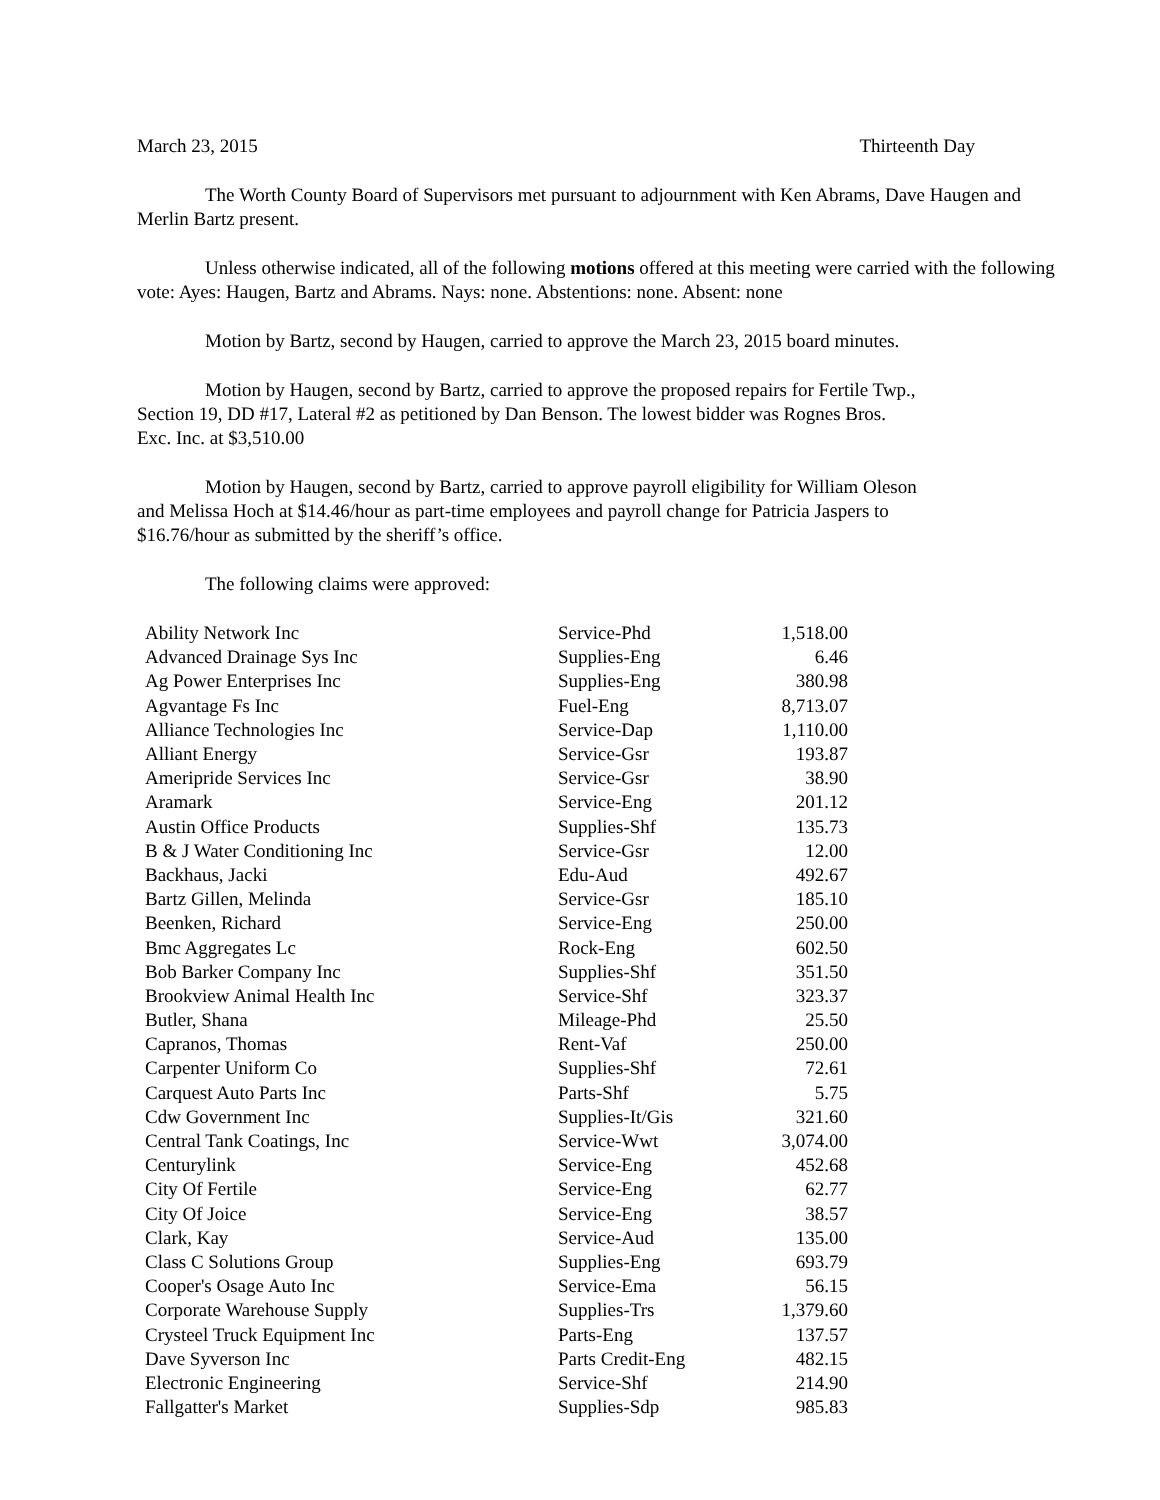March 23, 2015 Thirteenth Day
The Worth County Board of Supervisors met pursuant to adjournment with Ken Abrams, Dave Haugen and Merlin Bartz present.
Unless otherwise indicated, all of the following motions offered at this meeting were carried with the following vote: Ayes: Haugen, Bartz and Abrams. Nays: none. Abstentions: none. Absent: none
Motion by Bartz, second by Haugen, carried to approve the March 23, 2015 board minutes.
Motion by Haugen, second by Bartz, carried to approve the proposed repairs for Fertile Twp., Section 19, DD #17, Lateral #2 as petitioned by Dan Benson. The lowest bidder was Rognes Bros. Exc. Inc. at $3,510.00
Motion by Haugen, second by Bartz, carried to approve payroll eligibility for William Oleson and Melissa Hoch at $14.46/hour as part-time employees and payroll change for Patricia Jaspers to $16.76/hour as submitted by the sheriff’s office.
The following claims were approved:
| Ability Network Inc | Service-Phd | 1,518.00 |
| Advanced Drainage Sys Inc | Supplies-Eng | 6.46 |
| Ag Power Enterprises Inc | Supplies-Eng | 380.98 |
| Agvantage Fs Inc | Fuel-Eng | 8,713.07 |
| Alliance Technologies Inc | Service-Dap | 1,110.00 |
| Alliant Energy | Service-Gsr | 193.87 |
| Ameripride Services Inc | Service-Gsr | 38.90 |
| Aramark | Service-Eng | 201.12 |
| Austin Office Products | Supplies-Shf | 135.73 |
| B & J Water Conditioning Inc | Service-Gsr | 12.00 |
| Backhaus, Jacki | Edu-Aud | 492.67 |
| Bartz Gillen, Melinda | Service-Gsr | 185.10 |
| Beenken, Richard | Service-Eng | 250.00 |
| Bmc Aggregates Lc | Rock-Eng | 602.50 |
| Bob Barker Company Inc | Supplies-Shf | 351.50 |
| Brookview Animal Health Inc | Service-Shf | 323.37 |
| Butler, Shana | Mileage-Phd | 25.50 |
| Capranos, Thomas | Rent-Vaf | 250.00 |
| Carpenter Uniform Co | Supplies-Shf | 72.61 |
| Carquest Auto Parts Inc | Parts-Shf | 5.75 |
| Cdw Government Inc | Supplies-It/Gis | 321.60 |
| Central Tank Coatings, Inc | Service-Wwt | 3,074.00 |
| Centurylink | Service-Eng | 452.68 |
| City Of Fertile | Service-Eng | 62.77 |
| City Of Joice | Service-Eng | 38.57 |
| Clark, Kay | Service-Aud | 135.00 |
| Class C Solutions Group | Supplies-Eng | 693.79 |
| Cooper's Osage Auto Inc | Service-Ema | 56.15 |
| Corporate Warehouse Supply | Supplies-Trs | 1,379.60 |
| Crysteel Truck Equipment Inc | Parts-Eng | 137.57 |
| Dave Syverson Inc | Parts Credit-Eng | 482.15 |
| Electronic Engineering | Service-Shf | 214.90 |
| Fallgatter's Market | Supplies-Sdp | 985.83 |